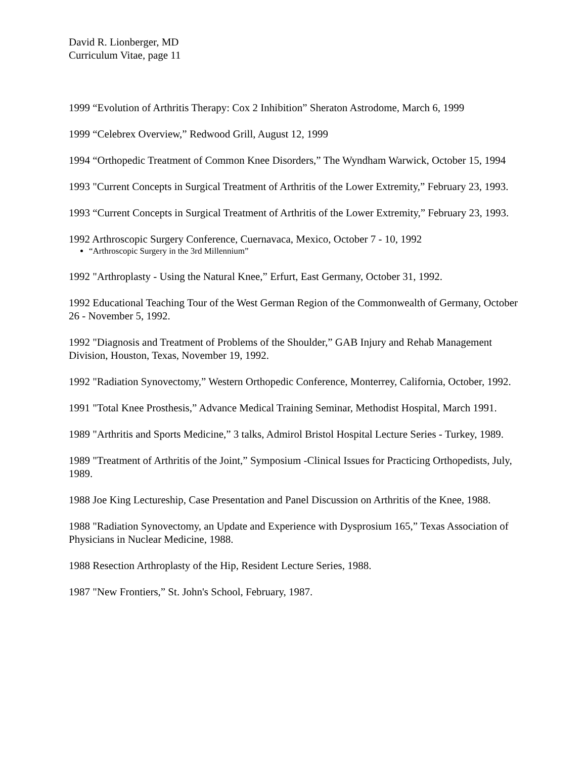David R. Lionberger, MD
Curriculum Vitae, page 11
1999 “Evolution of Arthritis Therapy: Cox 2 Inhibition” Sheraton Astrodome, March 6, 1999
1999 “Celebrex Overview,” Redwood Grill, August 12, 1999
1994 “Orthopedic Treatment of Common Knee Disorders,” The Wyndham Warwick, October 15, 1994
1993 "Current Concepts in Surgical Treatment of Arthritis of the Lower Extremity,” February 23, 1993.
1993 “Current Concepts in Surgical Treatment of Arthritis of the Lower Extremity,” February 23, 1993.
1992 Arthroscopic Surgery Conference, Cuernavaca, Mexico, October 7 - 10, 1992
“Arthroscopic Surgery in the 3rd Millennium”
1992 "Arthroplasty - Using the Natural Knee,” Erfurt, East Germany, October 31, 1992.
1992 Educational Teaching Tour of the West German Region of the Commonwealth of Germany, October 26 - November 5, 1992.
1992 "Diagnosis and Treatment of Problems of the Shoulder,” GAB Injury and Rehab Management Division, Houston, Texas, November 19, 1992.
1992 "Radiation Synovectomy,” Western Orthopedic Conference, Monterrey, California, October, 1992.
1991 "Total Knee Prosthesis,” Advance Medical Training Seminar, Methodist Hospital, March 1991.
1989 "Arthritis and Sports Medicine,” 3 talks, Admirol Bristol Hospital Lecture Series - Turkey, 1989.
1989 "Treatment of Arthritis of the Joint,” Symposium -Clinical Issues for Practicing Orthopedists, July, 1989.
1988 Joe King Lectureship, Case Presentation and Panel Discussion on Arthritis of the Knee, 1988.
1988 "Radiation Synovectomy, an Update and Experience with Dysprosium 165,” Texas Association of Physicians in Nuclear Medicine, 1988.
1988 Resection Arthroplasty of the Hip, Resident Lecture Series, 1988.
1987 "New Frontiers,” St. John's School, February, 1987.